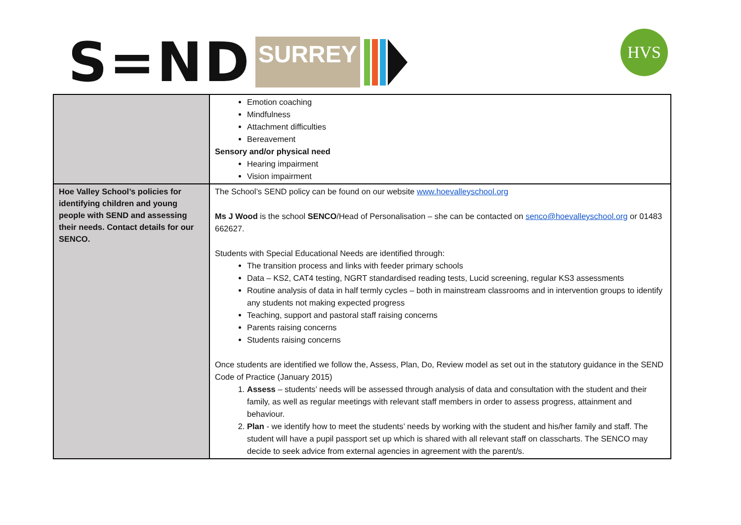S=ND SURREY HVS
| | Emotion coaching Mindfulness Attachment difficulties Bereavement Sensory and/or physical need Hearing impairment Vision impairment |
| Hoe Valley School’s policies for identifying children and young people with SEND and assessing their needs. Contact details for our SENCO. | The School’s SEND policy can be found on our website www.hoevalleyschool.org Ms J Wood is the school SENCO /Head of Personalisation – she can be contacted on senco@hoevalleyschool.org or 01483 662627. Students with Special Educational Needs are identified through: The transition process and links with feeder primary schools Data – KS2, CAT4 testing, NGRT standardised reading tests, Lucid screening, regular KS3 assessments Routine analysis of data in half termly cycles – both in mainstream classrooms and in intervention groups to identify any students not making expected progress Teaching, support and pastoral staff raising concerns Parents raising concerns Students raising concerns Once students are identified we follow the, Assess, Plan, Do, Review model as set out in the statutory guidance in the SEND Code of Practice (January 2015) 1. Assess – students’ needs will be assessed through analysis of data and consultation with the student and their family, as well as regular meetings with relevant staff members in order to assess progress, attainment and behaviour. 2. Plan - we identify how to meet the students’ needs by working with the student and his/her family and staff. The student will have a pupil passport set up which is shared with all relevant staff on classcharts. The SENCO may decide to seek advice from external agencies in agreement with the parent/s. |